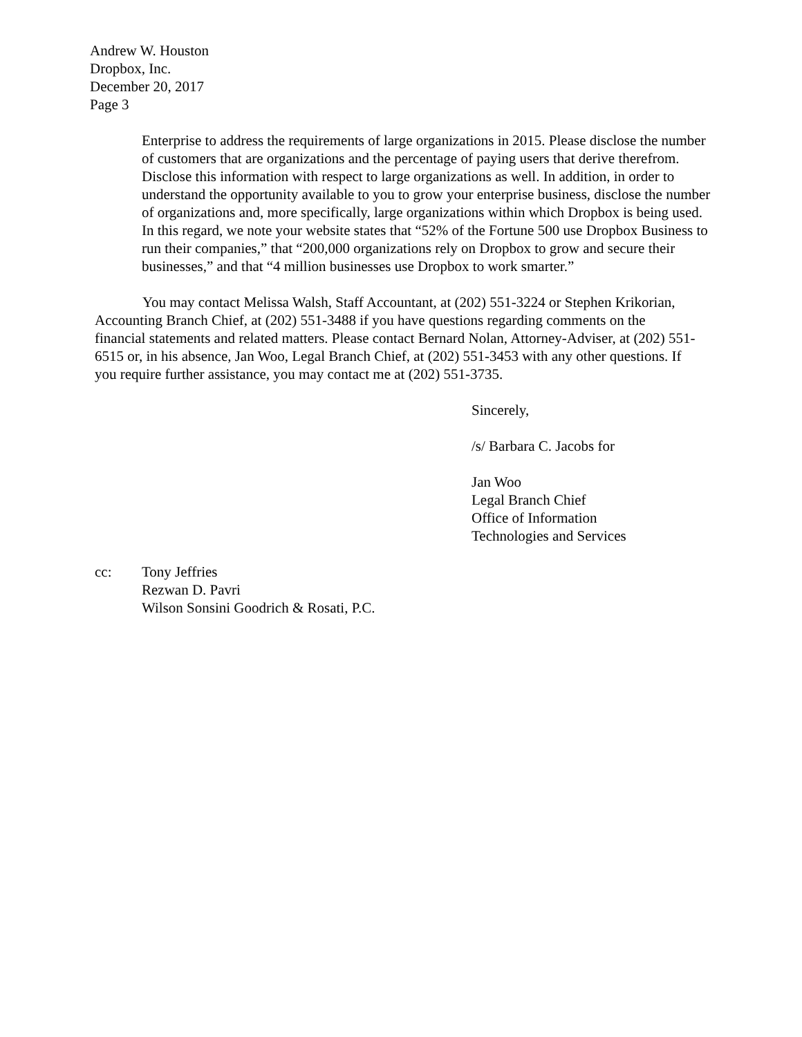Andrew W. Houston
Dropbox, Inc.
December 20, 2017
Page 3
Enterprise to address the requirements of large organizations in 2015. Please disclose the number of customers that are organizations and the percentage of paying users that derive therefrom. Disclose this information with respect to large organizations as well. In addition, in order to understand the opportunity available to you to grow your enterprise business, disclose the number of organizations and, more specifically, large organizations within which Dropbox is being used. In this regard, we note your website states that “52% of the Fortune 500 use Dropbox Business to run their companies,” that “200,000 organizations rely on Dropbox to grow and secure their businesses,” and that “4 million businesses use Dropbox to work smarter.”
You may contact Melissa Walsh, Staff Accountant, at (202) 551-3224 or Stephen Krikorian, Accounting Branch Chief, at (202) 551-3488 if you have questions regarding comments on the financial statements and related matters. Please contact Bernard Nolan, Attorney-Adviser, at (202) 551-6515 or, in his absence, Jan Woo, Legal Branch Chief, at (202) 551-3453 with any other questions. If you require further assistance, you may contact me at (202) 551-3735.
Sincerely,
/s/ Barbara C. Jacobs for
Jan Woo
Legal Branch Chief
Office of Information
Technologies and Services
cc: Tony Jeffries
Rezwan D. Pavri
Wilson Sonsini Goodrich & Rosati, P.C.